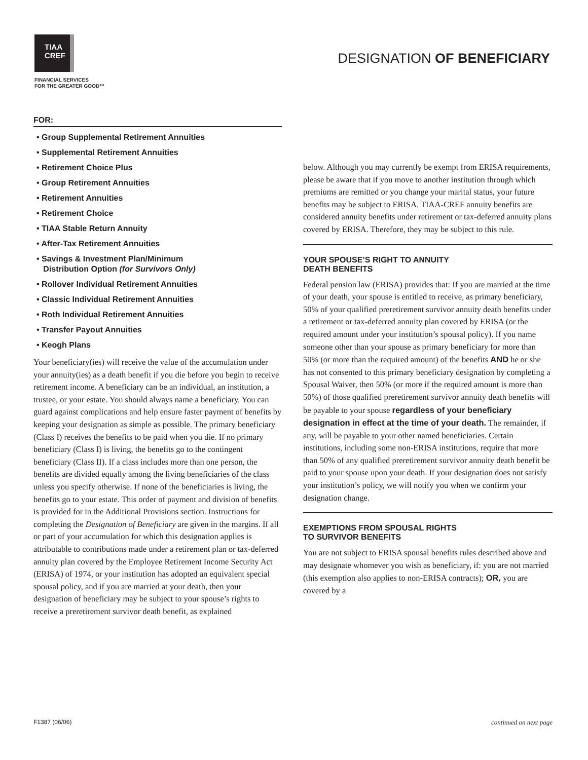TIAA
CREF
FINANCIAL SERVICES
FOR THE GREATER GOOD™
DESIGNATION OF BENEFICIARY
FOR:
• Group Supplemental Retirement Annuities
• Supplemental Retirement Annuities
• Retirement Choice Plus
• Group Retirement Annuities
• Retirement Annuities
• Retirement Choice
• TIAA Stable Return Annuity
• After-Tax Retirement Annuities
• Savings & Investment Plan/Minimum
Distribution Option (for Survivors Only)
• Rollover Individual Retirement Annuities
• Classic Individual Retirement Annuities
• Roth Individual Retirement Annuities
• Transfer Payout Annuities
• Keogh Plans
Your beneficiary(ies) will receive the value of the accumulation under your annuity(ies) as a death benefit if you die before you begin to receive retirement income. A beneficiary can be an individual, an institution, a trustee, or your estate. You should always name a beneficiary. You can guard against complications and help ensure faster payment of benefits by keeping your designation as simple as possible. The primary beneficiary (Class I) receives the benefits to be paid when you die. If no primary beneficiary (Class I) is living, the benefits go to the contingent beneficiary (Class II). If a class includes more than one person, the benefits are divided equally among the living beneficiaries of the class unless you specify otherwise. If none of the beneficiaries is living, the benefits go to your estate. This order of payment and division of benefits is provided for in the Additional Provisions section. Instructions for completing the Designation of Beneficiary are given in the margins. If all or part of your accumulation for which this designation applies is attributable to contributions made under a retirement plan or tax-deferred annuity plan covered by the Employee Retirement Income Security Act (ERISA) of 1974, or your institution has adopted an equivalent special spousal policy, and if you are married at your death, then your designation of beneficiary may be subject to your spouse’s rights to receive a preretirement survivor death benefit, as explained
below. Although you may currently be exempt from ERISA requirements, please be aware that if you move to another institution through which premiums are remitted or you change your marital status, your future benefits may be subject to ERISA. TIAA-CREF annuity benefits are considered annuity benefits under retirement or tax-deferred annuity plans covered by ERISA. Therefore, they may be subject to this rule.
YOUR SPOUSE’S RIGHT TO ANNUITY
DEATH BENEFITS
Federal pension law (ERISA) provides that: If you are married at the time of your death, your spouse is entitled to receive, as primary beneficiary, 50% of your qualified preretirement survivor annuity death benefits under a retirement or tax-deferred annuity plan covered by ERISA (or the required amount under your institution’s spousal policy). If you name someone other than your spouse as primary beneficiary for more than 50% (or more than the required amount) of the benefits AND he or she has not consented to this primary beneficiary designation by completing a Spousal Waiver, then 50% (or more if the required amount is more than 50%) of those qualified preretirement survivor annuity death benefits will be payable to your spouse regardless of your beneficiary designation in effect at the time of your death. The remainder, if any, will be payable to your other named beneficiaries. Certain institutions, including some non-ERISA institutions, require that more than 50% of any qualified preretirement survivor annuity death benefit be paid to your spouse upon your death. If your designation does not satisfy your institution’s policy, we will notify you when we confirm your designation change.
EXEMPTIONS FROM SPOUSAL RIGHTS
TO SURVIVOR BENEFITS
You are not subject to ERISA spousal benefits rules described above and may designate whomever you wish as beneficiary, if: you are not married (this exemption also applies to non-ERISA contracts); OR, you are covered by a
F1387 (06/06) continued on next page